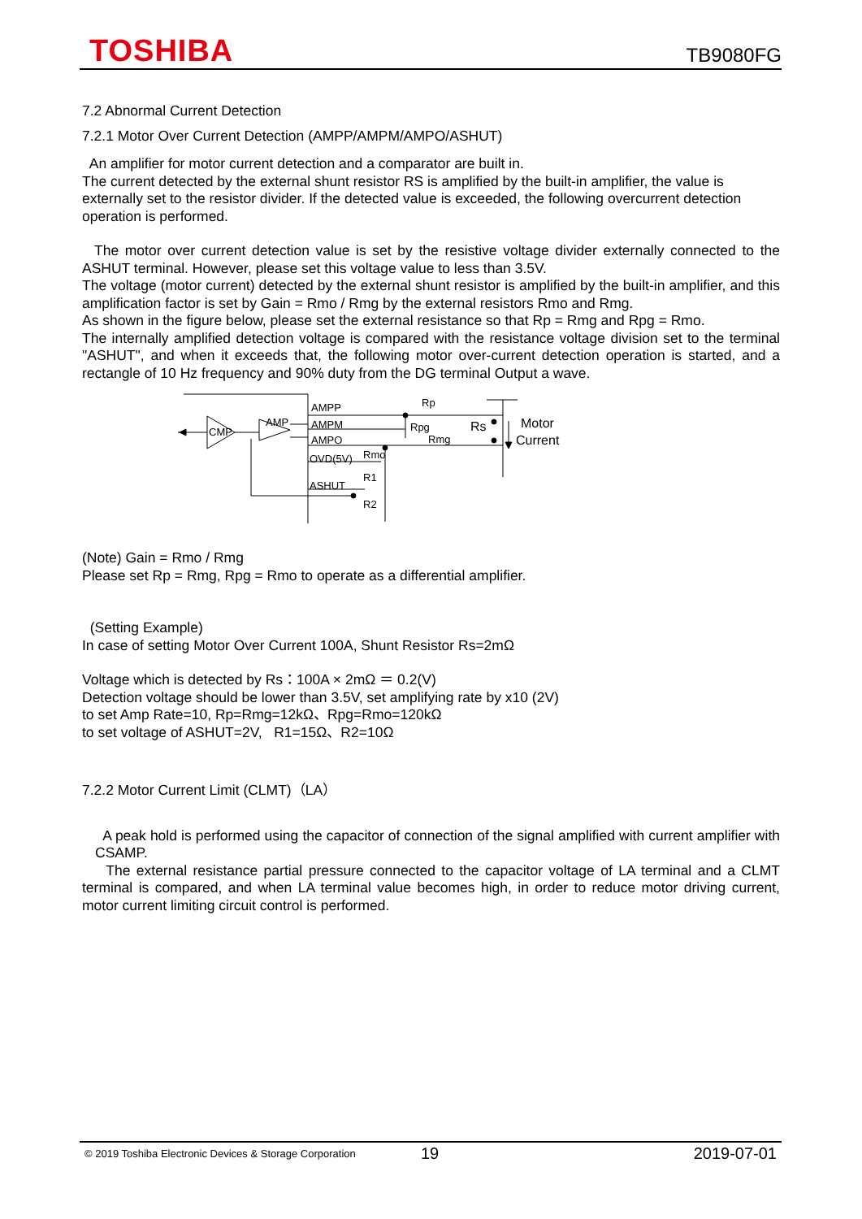TOSHIBA TB9080FG
7.2 Abnormal Current Detection
7.2.1 Motor Over Current Detection (AMPP/AMPM/AMPO/ASHUT)
An amplifier for motor current detection and a comparator are built in.
The current detected by the external shunt resistor RS is amplified by the built-in amplifier, the value is externally set to the resistor divider. If the detected value is exceeded, the following overcurrent detection operation is performed.
The motor over current detection value is set by the resistive voltage divider externally connected to the ASHUT terminal. However, please set this voltage value to less than 3.5V.
The voltage (motor current) detected by the external shunt resistor is amplified by the built-in amplifier, and this amplification factor is set by Gain = Rmo / Rmg by the external resistors Rmo and Rmg.
As shown in the figure below, please set the external resistance so that Rp = Rmg and Rpg = Rmo.
The internally amplified detection voltage is compared with the resistance voltage division set to the terminal "ASHUT", and when it exceeds that, the following motor over-current detection operation is started, and a rectangle of 10 Hz frequency and 90% duty from the DG terminal Output a wave.
AMPP
AMPM
AMPO
OVD(5V)
ASHUT
CMP
AMP
Rp
Rpg
Rmg
Rmo
R1
R2
Rs
Motor
Current
(Note) Gain = Rmo / Rmg
Please set Rp = Rmg, Rpg = Rmo to operate as a differential amplifier.
(Setting Example)
In case of setting Motor Over Current 100A, Shunt Resistor Rs=2mΩ
Voltage which is detected by Rs：100A × 2mΩ ＝ 0.2(V)
Detection voltage should be lower than 3.5V, set amplifying rate by x10 (2V)
to set Amp Rate=10, Rp=Rmg=12kΩ、Rpg=Rmo=120kΩ
to set voltage of ASHUT=2V, R1=15Ω、R2=10Ω
7.2.2 Motor Current Limit (CLMT)（LA）
A peak hold is performed using the capacitor of connection of the signal amplified with current amplifier with CSAMP.
The external resistance partial pressure connected to the capacitor voltage of LA terminal and a CLMT terminal is compared, and when LA terminal value becomes high, in order to reduce motor driving current, motor current limiting circuit control is performed.
© 2019 Toshiba Electronic Devices & Storage Corporation 19 2019-07-01